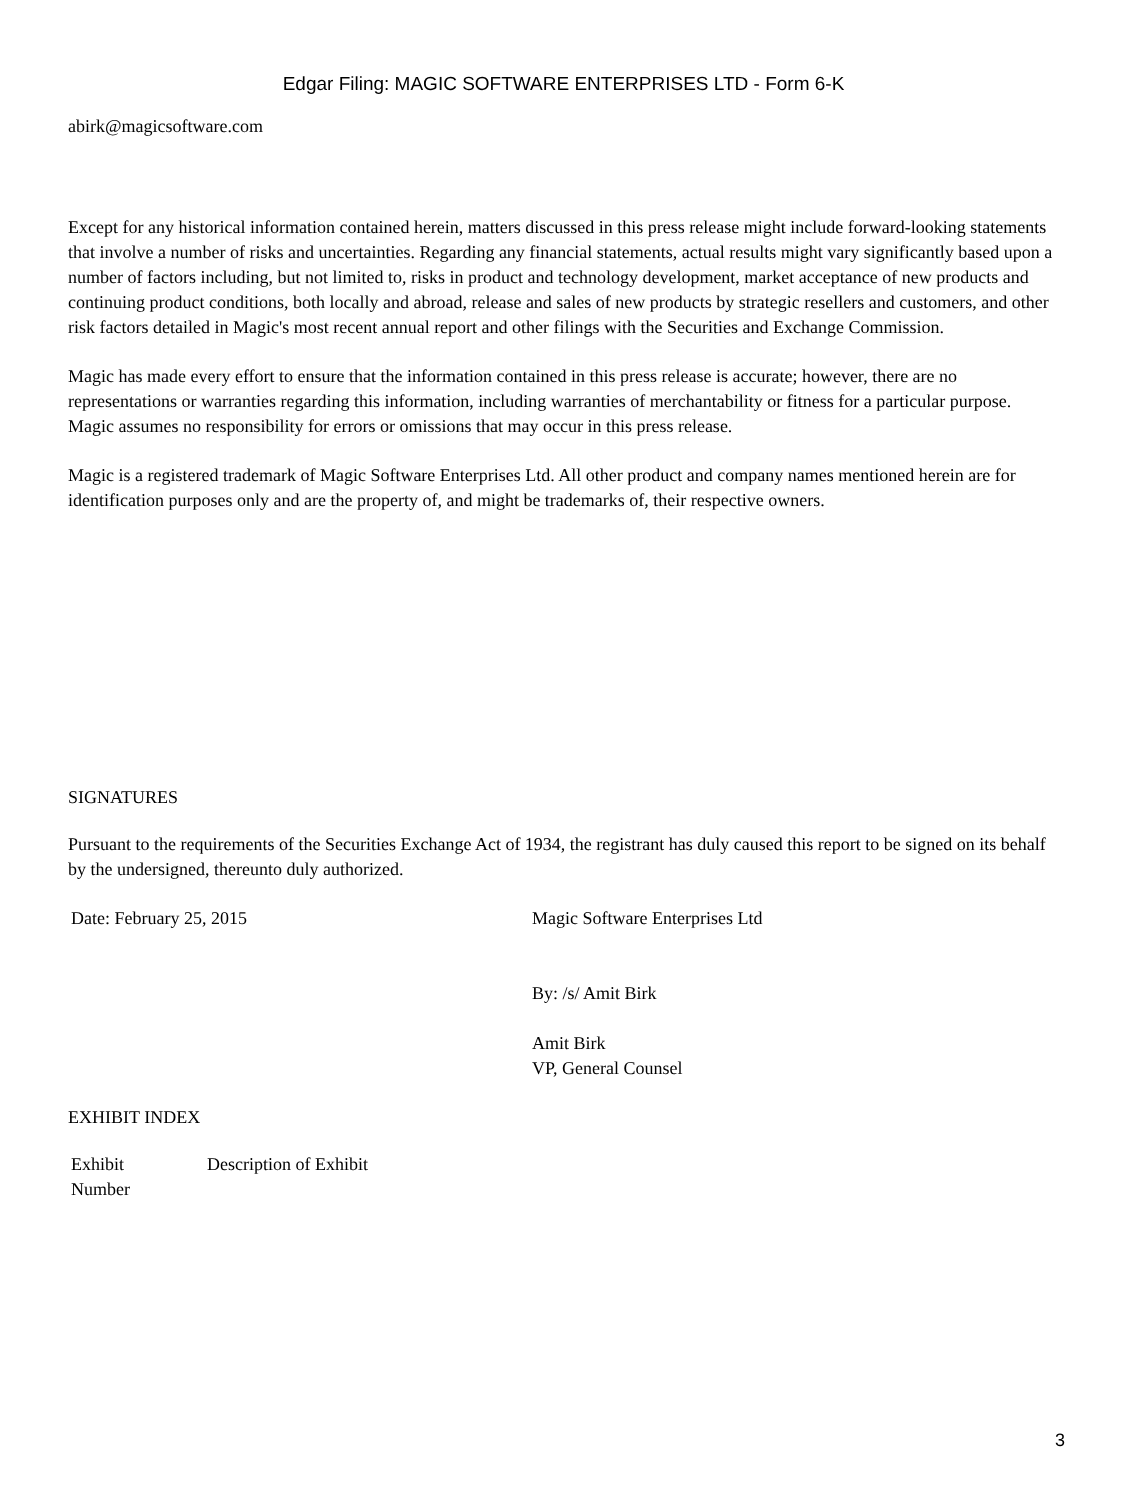Edgar Filing: MAGIC SOFTWARE ENTERPRISES LTD - Form 6-K
abirk@magicsoftware.com
Except for any historical information contained herein, matters discussed in this press release might include forward-looking statements that involve a number of risks and uncertainties. Regarding any financial statements, actual results might vary significantly based upon a number of factors including, but not limited to, risks in product and technology development, market acceptance of new products and continuing product conditions, both locally and abroad, release and sales of new products by strategic resellers and customers, and other risk factors detailed in Magic's most recent annual report and other filings with the Securities and Exchange Commission.
Magic has made every effort to ensure that the information contained in this press release is accurate; however, there are no representations or warranties regarding this information, including warranties of merchantability or fitness for a particular purpose. Magic assumes no responsibility for errors or omissions that may occur in this press release.
Magic is a registered trademark of Magic Software Enterprises Ltd. All other product and company names mentioned herein are for identification purposes only and are the property of, and might be trademarks of, their respective owners.
SIGNATURES
Pursuant to the requirements of the Securities Exchange Act of 1934, the registrant has duly caused this report to be signed on its behalf by the undersigned, thereunto duly authorized.
| Date: February 25, 2015 | Magic Software Enterprises Ltd |
| | By: /s/ Amit Birk |
| | Amit Birk VP, General Counsel |
EXHIBIT INDEX
| Exhibit Number | Description of Exhibit |
3